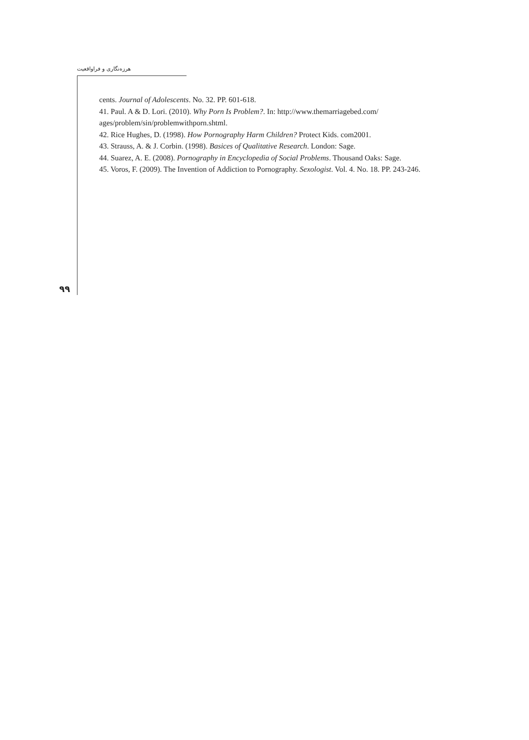هرزه‌نگاری و فراواقعیت
cents. Journal of Adolescents. No. 32. PP. 601-618.
41. Paul. A & D. Lori. (2010). Why Porn Is Problem?. In: http://www.themarriagebed.com/ ages/problem/sin/problemwithporn.shtml.
42. Rice Hughes, D. (1998). How Pornography Harm Children? Protect Kids. com2001.
43. Strauss, A. & J. Corbin. (1998). Basices of Qualitative Research. London: Sage.
44. Suarez, A. E. (2008). Pornography in Encyclopedia of Social Problems. Thousand Oaks: Sage.
45. Voros, F. (2009). The Invention of Addiction to Pornography. Sexologist. Vol. 4. No. 18. PP. 243-246.
۹۹